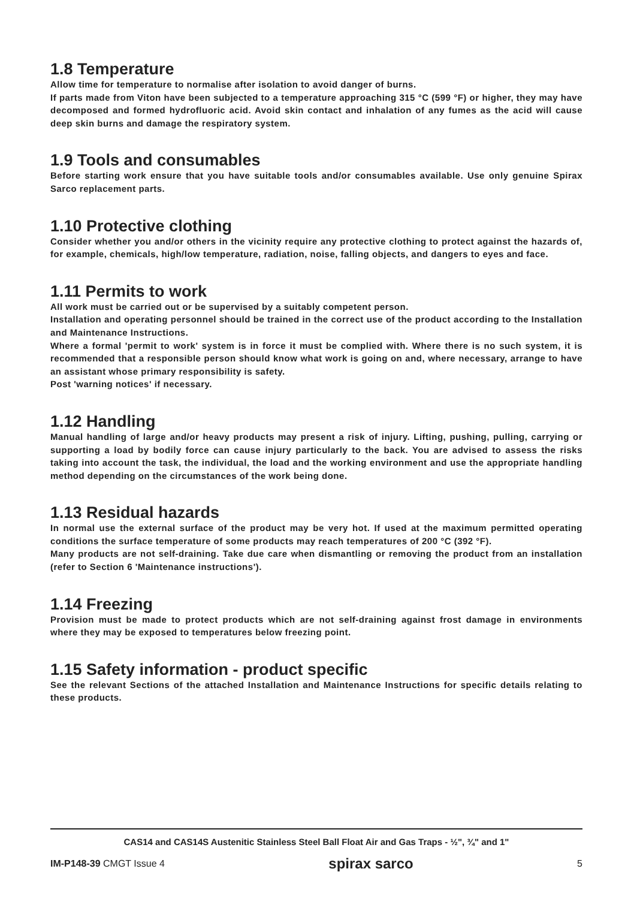1.8 Temperature
Allow time for temperature to normalise after isolation to avoid danger of burns.
If parts made from Viton have been subjected to a temperature approaching 315 °C (599 °F) or higher, they may have decomposed and formed hydrofluoric acid. Avoid skin contact and inhalation of any fumes as the acid will cause deep skin burns and damage the respiratory system.
1.9 Tools and consumables
Before starting work ensure that you have suitable tools and/or consumables available. Use only genuine Spirax Sarco replacement parts.
1.10 Protective clothing
Consider whether you and/or others in the vicinity require any protective clothing to protect against the hazards of, for example, chemicals, high/low temperature, radiation, noise, falling objects, and dangers to eyes and face.
1.11 Permits to work
All work must be carried out or be supervised by a suitably competent person.
Installation and operating personnel should be trained in the correct use of the product according to the Installation and Maintenance Instructions.
Where a formal 'permit to work' system is in force it must be complied with. Where there is no such system, it is recommended that a responsible person should know what work is going on and, where necessary, arrange to have an assistant whose primary responsibility is safety.
Post 'warning notices' if necessary.
1.12 Handling
Manual handling of large and/or heavy products may present a risk of injury. Lifting, pushing, pulling, carrying or supporting a load by bodily force can cause injury particularly to the back. You are advised to assess the risks taking into account the task, the individual, the load and the working environment and use the appropriate handling method depending on the circumstances of the work being done.
1.13 Residual hazards
In normal use the external surface of the product may be very hot. If used at the maximum permitted operating conditions the surface temperature of some products may reach temperatures of 200 °C (392 °F).
Many products are not self-draining. Take due care when dismantling or removing the product from an installation (refer to Section 6 'Maintenance instructions').
1.14 Freezing
Provision must be made to protect products which are not self-draining against frost damage in environments where they may be exposed to temperatures below freezing point.
1.15 Safety information - product specific
See the relevant Sections of the attached Installation and Maintenance Instructions for specific details relating to these products.
CAS14 and CAS14S Austenitic Stainless Steel Ball Float Air and Gas Traps - ½", ¾" and 1"
IM-P148-39 CMGT Issue 4 spirax sarco 5